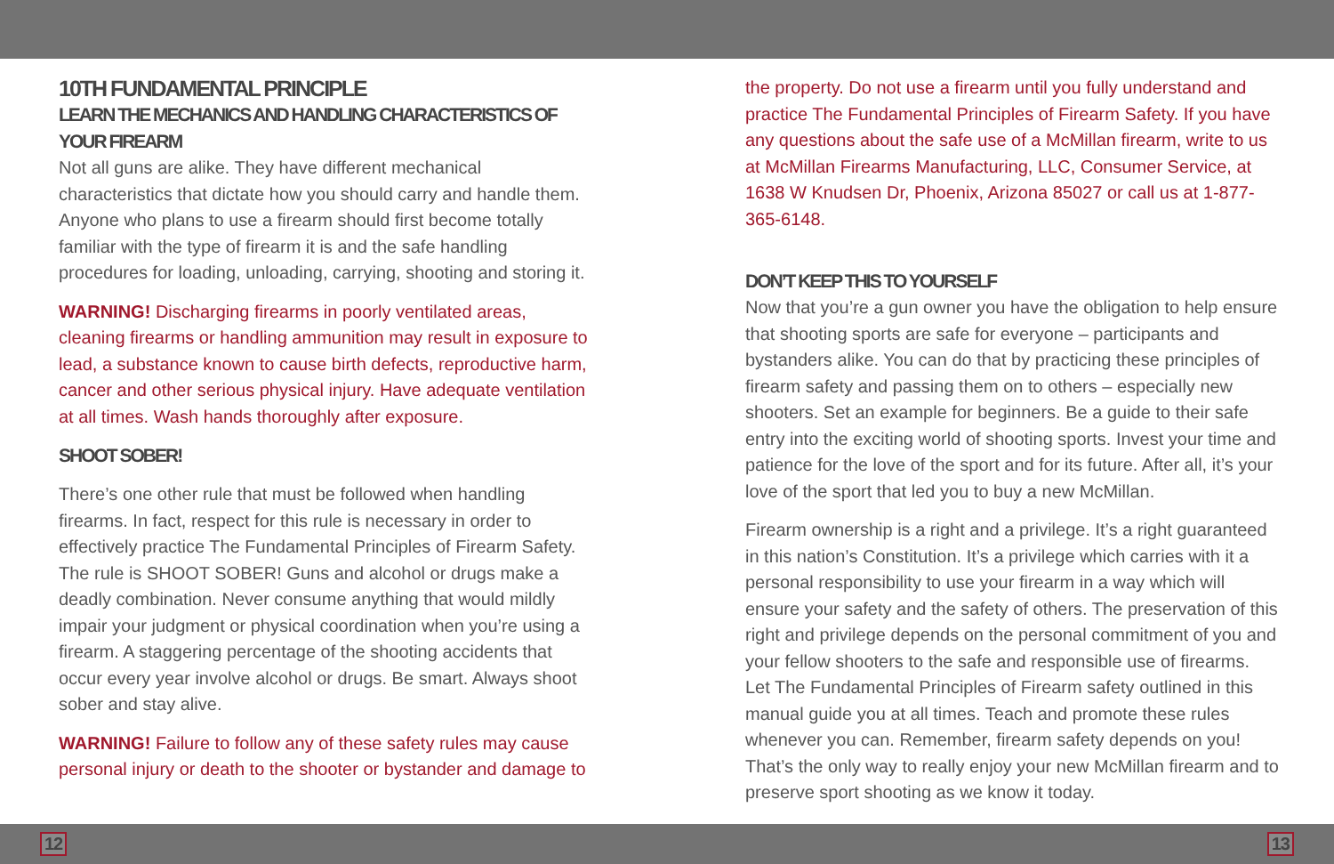10TH FUNDAMENTAL PRINCIPLE
LEARN THE MECHANICS AND HANDLING CHARACTERISTICS OF YOUR FIREARM
Not all guns are alike. They have different mechanical characteristics that dictate how you should carry and handle them. Anyone who plans to use a firearm should first become totally familiar with the type of firearm it is and the safe handling procedures for loading, unloading, carrying, shooting and storing it.
WARNING! Discharging firearms in poorly ventilated areas, cleaning firearms or handling ammunition may result in exposure to lead, a substance known to cause birth defects, reproductive harm, cancer and other serious physical injury. Have adequate ventilation at all times. Wash hands thoroughly after exposure.
SHOOT SOBER!
There’s one other rule that must be followed when handling firearms. In fact, respect for this rule is necessary in order to effectively practice The Fundamental Principles of Firearm Safety. The rule is SHOOT SOBER! Guns and alcohol or drugs make a deadly combination. Never consume anything that would mildly impair your judgment or physical coordination when you’re using a firearm. A staggering percentage of the shooting accidents that occur every year involve alcohol or drugs. Be smart. Always shoot sober and stay alive.
WARNING! Failure to follow any of these safety rules may cause personal injury or death to the shooter or bystander and damage to
the property. Do not use a firearm until you fully understand and practice The Fundamental Principles of Firearm Safety. If you have any questions about the safe use of a McMillan firearm, write to us at McMillan Firearms Manufacturing, LLC, Consumer Service, at 1638 W Knudsen Dr, Phoenix, Arizona 85027 or call us at 1-877-365-6148.
DON’T KEEP THIS TO YOURSELF
Now that you’re a gun owner you have the obligation to help ensure that shooting sports are safe for everyone – participants and bystanders alike. You can do that by practicing these principles of firearm safety and passing them on to others – especially new shooters. Set an example for beginners. Be a guide to their safe entry into the exciting world of shooting sports. Invest your time and patience for the love of the sport and for its future. After all, it’s your love of the sport that led you to buy a new McMillan.
Firearm ownership is a right and a privilege. It’s a right guaranteed in this nation’s Constitution. It’s a privilege which carries with it a personal responsibility to use your firearm in a way which will ensure your safety and the safety of others. The preservation of this right and privilege depends on the personal commitment of you and your fellow shooters to the safe and responsible use of firearms. Let The Fundamental Principles of Firearm safety outlined in this manual guide you at all times. Teach and promote these rules whenever you can. Remember, firearm safety depends on you! That’s the only way to really enjoy your new McMillan firearm and to preserve sport shooting as we know it today.
12 13